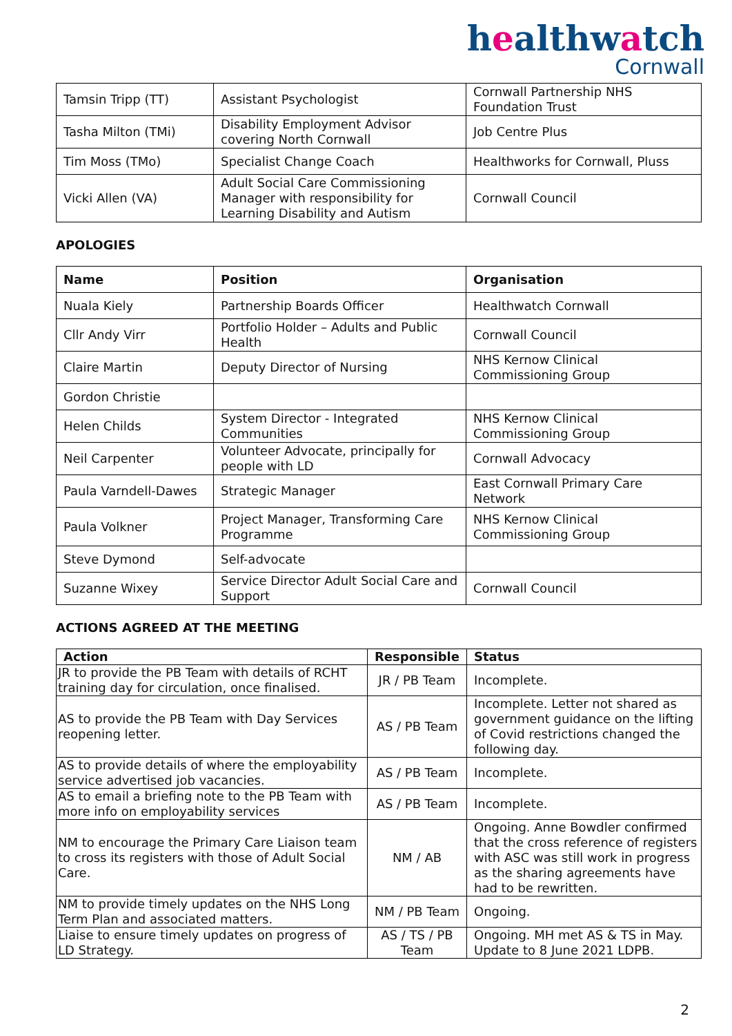healthwatch
Cornwall
| Tamsin Tripp (TT) | Assistant Psychologist | Cornwall Partnership NHS Foundation Trust |
| Tasha Milton (TMi) | Disability Employment Advisor covering North Cornwall | Job Centre Plus |
| Tim Moss (TMo) | Specialist Change Coach | Healthworks for Cornwall, Pluss |
| Vicki Allen (VA) | Adult Social Care Commissioning Manager with responsibility for Learning Disability and Autism | Cornwall Council |
APOLOGIES
| Name | Position | Organisation |
| --- | --- | --- |
| Nuala Kiely | Partnership Boards Officer | Healthwatch Cornwall |
| Cllr Andy Virr | Portfolio Holder – Adults and Public Health | Cornwall Council |
| Claire Martin | Deputy Director of Nursing | NHS Kernow Clinical Commissioning Group |
| Gordon Christie | | |
| Helen Childs | System Director - Integrated Communities | NHS Kernow Clinical Commissioning Group |
| Neil Carpenter | Volunteer Advocate, principally for people with LD | Cornwall Advocacy |
| Paula Varndell-Dawes | Strategic Manager | East Cornwall Primary Care Network |
| Paula Volkner | Project Manager, Transforming Care Programme | NHS Kernow Clinical Commissioning Group |
| Steve Dymond | Self-advocate | |
| Suzanne Wixey | Service Director Adult Social Care and Support | Cornwall Council |
ACTIONS AGREED AT THE MEETING
| Action | Responsible | Status |
| --- | --- | --- |
| JR to provide the PB Team with details of RCHT training day for circulation, once finalised. | JR / PB Team | Incomplete. |
| AS to provide the PB Team with Day Services reopening letter. | AS / PB Team | Incomplete. Letter not shared as government guidance on the lifting of Covid restrictions changed the following day. |
| AS to provide details of where the employability service advertised job vacancies. | AS / PB Team | Incomplete. |
| AS to email a briefing note to the PB Team with more info on employability services | AS / PB Team | Incomplete. |
| NM to encourage the Primary Care Liaison team to cross its registers with those of Adult Social Care. | NM / AB | Ongoing. Anne Bowdler confirmed that the cross reference of registers with ASC was still work in progress as the sharing agreements have had to be rewritten. |
| NM to provide timely updates on the NHS Long Term Plan and associated matters. | NM / PB Team | Ongoing. |
| Liaise to ensure timely updates on progress of LD Strategy. | AS / TS / PB Team | Ongoing. MH met AS & TS in May. Update to 8 June 2021 LDPB. |
2